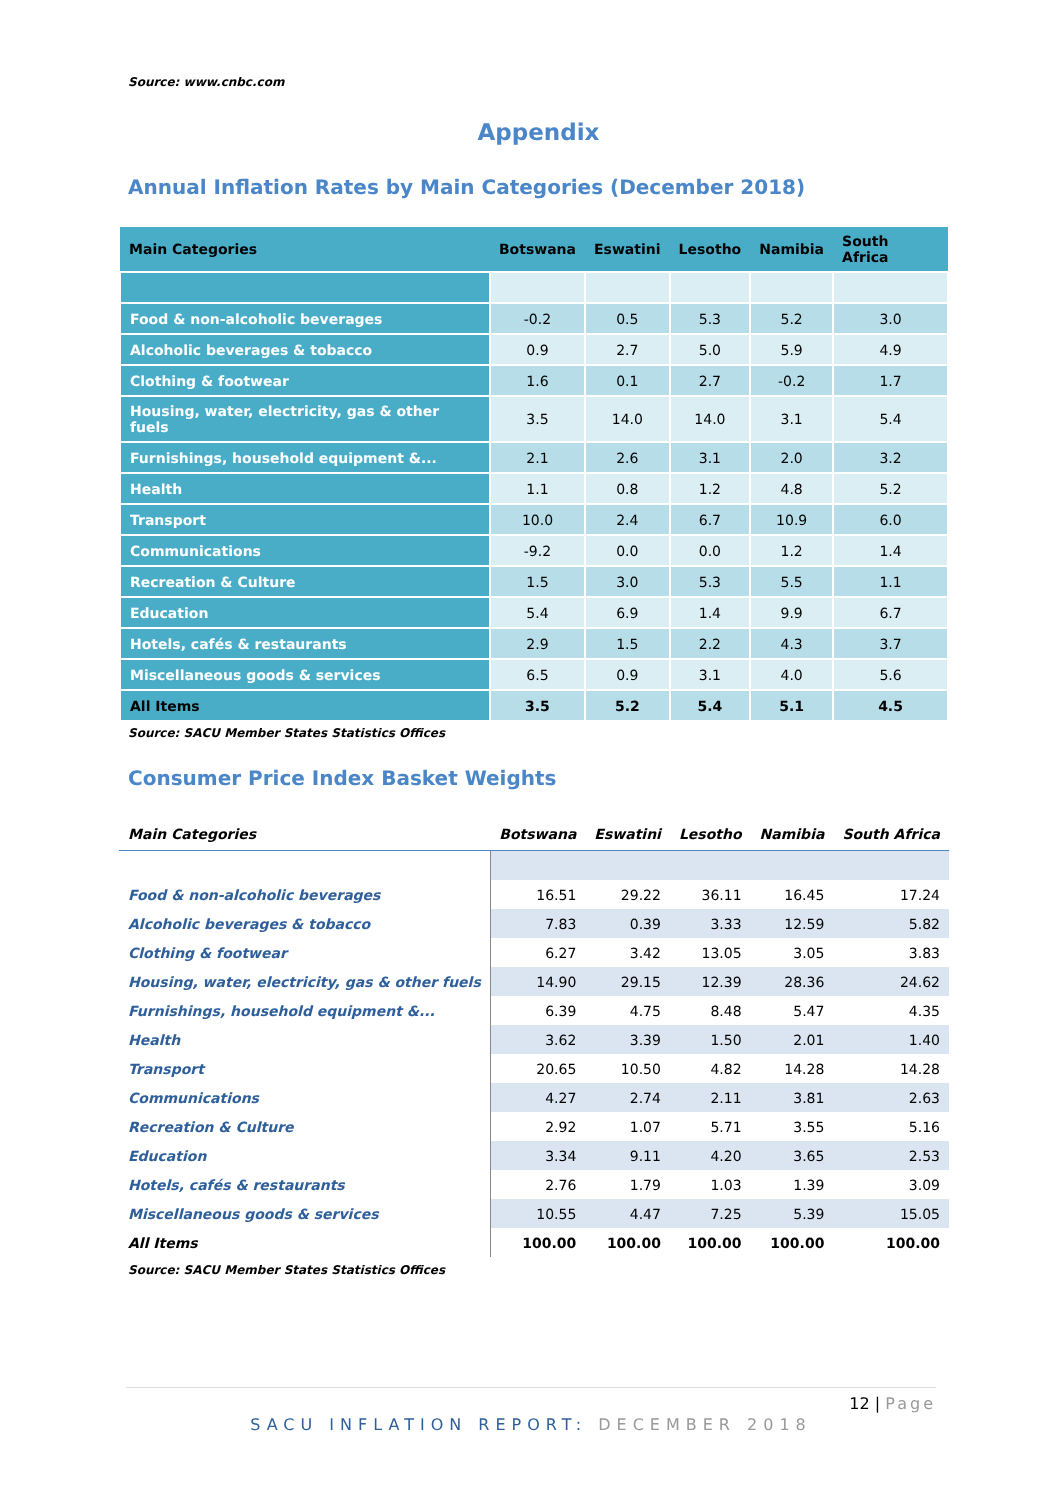Source: www.cnbc.com
Appendix
Annual Inflation Rates by Main Categories (December 2018)
| Main Categories | Botswana | Eswatini | Lesotho | Namibia | South Africa |
| --- | --- | --- | --- | --- | --- |
| Food & non-alcoholic beverages | -0.2 | 0.5 | 5.3 | 5.2 | 3.0 |
| Alcoholic beverages & tobacco | 0.9 | 2.7 | 5.0 | 5.9 | 4.9 |
| Clothing & footwear | 1.6 | 0.1 | 2.7 | -0.2 | 1.7 |
| Housing, water, electricity, gas & other fuels | 3.5 | 14.0 | 14.0 | 3.1 | 5.4 |
| Furnishings, household equipment &... | 2.1 | 2.6 | 3.1 | 2.0 | 3.2 |
| Health | 1.1 | 0.8 | 1.2 | 4.8 | 5.2 |
| Transport | 10.0 | 2.4 | 6.7 | 10.9 | 6.0 |
| Communications | -9.2 | 0.0 | 0.0 | 1.2 | 1.4 |
| Recreation & Culture | 1.5 | 3.0 | 5.3 | 5.5 | 1.1 |
| Education | 5.4 | 6.9 | 1.4 | 9.9 | 6.7 |
| Hotels, cafés & restaurants | 2.9 | 1.5 | 2.2 | 4.3 | 3.7 |
| Miscellaneous goods & services | 6.5 | 0.9 | 3.1 | 4.0 | 5.6 |
| All Items | 3.5 | 5.2 | 5.4 | 5.1 | 4.5 |
Source: SACU Member States Statistics Offices
Consumer Price Index Basket Weights
| Main Categories | Botswana | Eswatini | Lesotho | Namibia | South Africa |
| --- | --- | --- | --- | --- | --- |
| Food & non-alcoholic beverages | 16.51 | 29.22 | 36.11 | 16.45 | 17.24 |
| Alcoholic beverages & tobacco | 7.83 | 0.39 | 3.33 | 12.59 | 5.82 |
| Clothing & footwear | 6.27 | 3.42 | 13.05 | 3.05 | 3.83 |
| Housing, water, electricity, gas & other fuels | 14.90 | 29.15 | 12.39 | 28.36 | 24.62 |
| Furnishings, household equipment &... | 6.39 | 4.75 | 8.48 | 5.47 | 4.35 |
| Health | 3.62 | 3.39 | 1.50 | 2.01 | 1.40 |
| Transport | 20.65 | 10.50 | 4.82 | 14.28 | 14.28 |
| Communications | 4.27 | 2.74 | 2.11 | 3.81 | 2.63 |
| Recreation & Culture | 2.92 | 1.07 | 5.71 | 3.55 | 5.16 |
| Education | 3.34 | 9.11 | 4.20 | 3.65 | 2.53 |
| Hotels, cafés & restaurants | 2.76 | 1.79 | 1.03 | 1.39 | 3.09 |
| Miscellaneous goods & services | 10.55 | 4.47 | 7.25 | 5.39 | 15.05 |
| All Items | 100.00 | 100.00 | 100.00 | 100.00 | 100.00 |
Source: SACU Member States Statistics Offices
12 | Page
SACU INFLATION REPORT: DECEMBER 2018